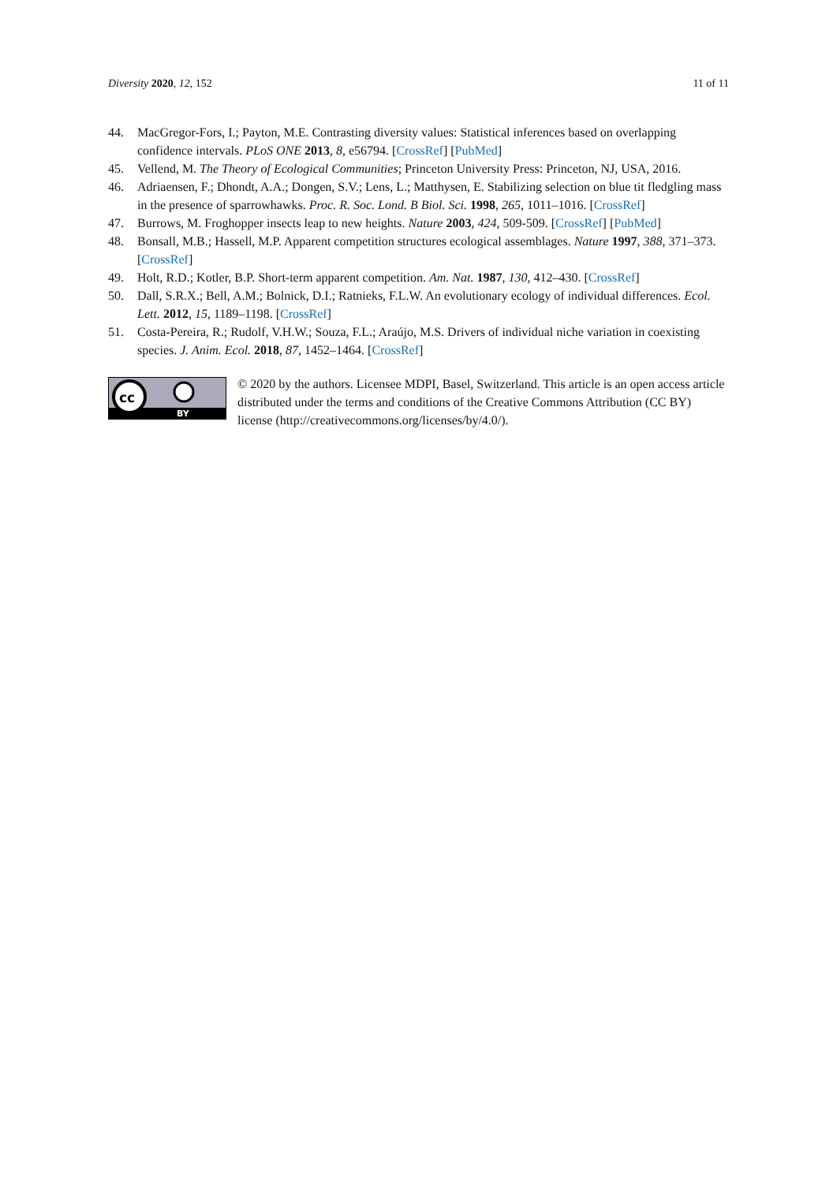Diversity 2020, 12, 152 11 of 11
44. MacGregor-Fors, I.; Payton, M.E. Contrasting diversity values: Statistical inferences based on overlapping confidence intervals. PLoS ONE 2013, 8, e56794. [CrossRef] [PubMed]
45. Vellend, M. The Theory of Ecological Communities; Princeton University Press: Princeton, NJ, USA, 2016.
46. Adriaensen, F.; Dhondt, A.A.; Dongen, S.V.; Lens, L.; Matthysen, E. Stabilizing selection on blue tit fledgling mass in the presence of sparrowhawks. Proc. R. Soc. Lond. B Biol. Sci. 1998, 265, 1011–1016. [CrossRef]
47. Burrows, M. Froghopper insects leap to new heights. Nature 2003, 424, 509-509. [CrossRef] [PubMed]
48. Bonsall, M.B.; Hassell, M.P. Apparent competition structures ecological assemblages. Nature 1997, 388, 371–373. [CrossRef]
49. Holt, R.D.; Kotler, B.P. Short-term apparent competition. Am. Nat. 1987, 130, 412–430. [CrossRef]
50. Dall, S.R.X.; Bell, A.M.; Bolnick, D.I.; Ratnieks, F.L.W. An evolutionary ecology of individual differences. Ecol. Lett. 2012, 15, 1189–1198. [CrossRef]
51. Costa-Pereira, R.; Rudolf, V.H.W.; Souza, F.L.; Araújo, M.S. Drivers of individual niche variation in coexisting species. J. Anim. Ecol. 2018, 87, 1452–1464. [CrossRef]
cc
BY
© 2020 by the authors. Licensee MDPI, Basel, Switzerland. This article is an open access article distributed under the terms and conditions of the Creative Commons Attribution (CC BY) license (http://creativecommons.org/licenses/by/4.0/).